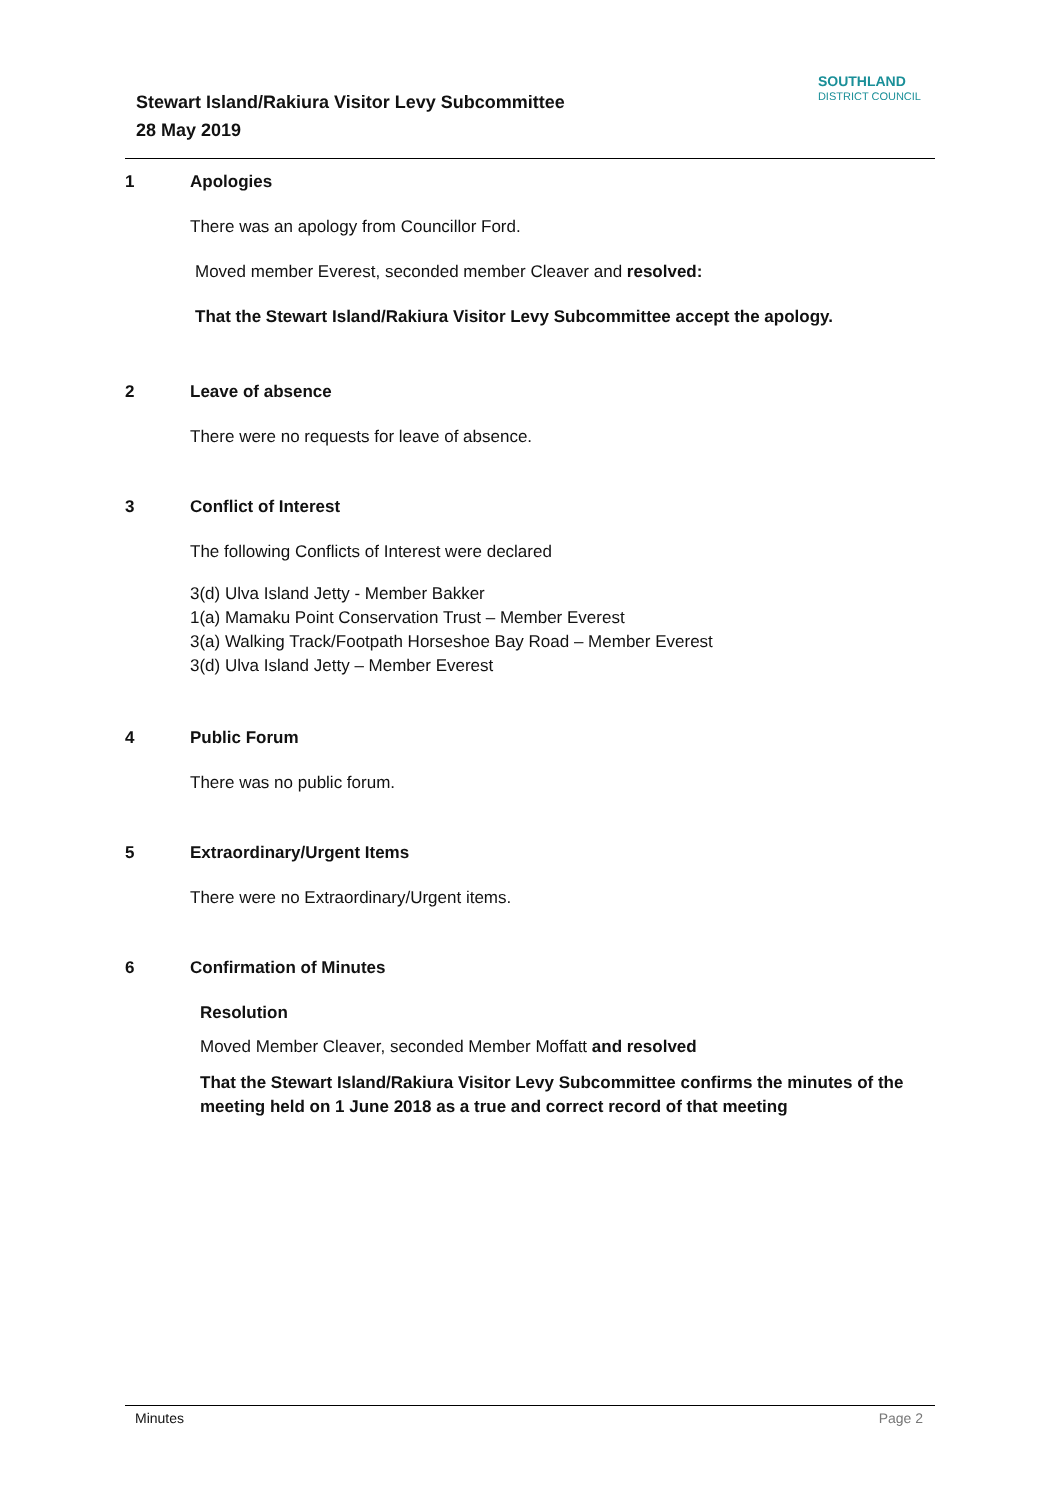Stewart Island/Rakiura Visitor Levy Subcommittee
28 May 2019
SOUTHLAND
DISTRICT COUNCIL
1 Apologies
There was an apology from Councillor Ford.
Moved member Everest, seconded member Cleaver and resolved:
That the Stewart Island/Rakiura Visitor Levy Subcommittee accept the apology.
2 Leave of absence
There were no requests for leave of absence.
3 Conflict of Interest
The following Conflicts of Interest were declared
3(d) Ulva Island Jetty - Member Bakker
1(a) Mamaku Point Conservation Trust – Member Everest
3(a) Walking Track/Footpath Horseshoe Bay Road – Member Everest
3(d) Ulva Island Jetty – Member Everest
4 Public Forum
There was no public forum.
5 Extraordinary/Urgent Items
There were no Extraordinary/Urgent items.
6 Confirmation of Minutes
Resolution
Moved Member Cleaver, seconded Member Moffatt and resolved
That the Stewart Island/Rakiura Visitor Levy Subcommittee confirms the minutes of the meeting held on 1 June 2018 as a true and correct record of that meeting
Minutes Page 2